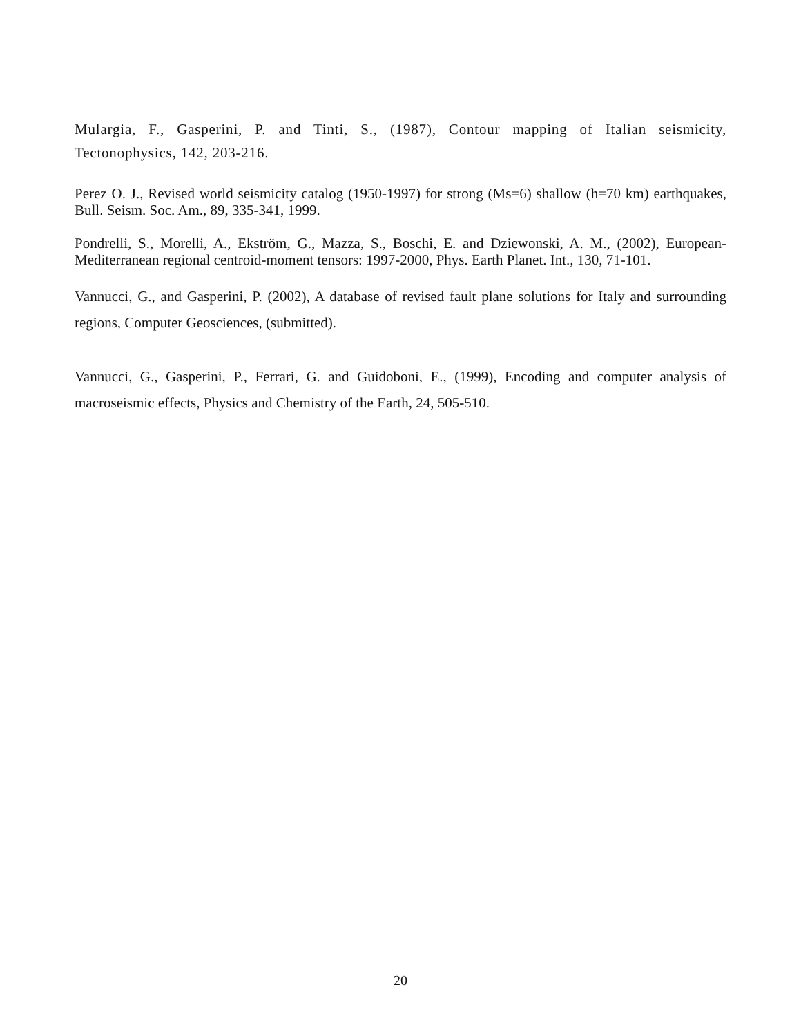Mulargia, F., Gasperini, P. and Tinti, S., (1987), Contour mapping of Italian seismicity, Tectonophysics, 142, 203-216.
Perez O. J., Revised world seismicity catalog (1950-1997) for strong (Ms=6) shallow (h=70 km) earthquakes, Bull. Seism. Soc. Am., 89, 335-341, 1999.
Pondrelli, S., Morelli, A., Ekström, G., Mazza, S., Boschi, E. and Dziewonski, A. M., (2002), European- Mediterranean regional centroid-moment tensors: 1997-2000, Phys. Earth Planet. Int., 130, 71-101.
Vannucci, G., and Gasperini, P. (2002), A database of revised fault plane solutions for Italy and surrounding regions, Computer Geosciences, (submitted).
Vannucci, G., Gasperini, P., Ferrari, G. and Guidoboni, E., (1999), Encoding and computer analysis of macroseismic effects, Physics and Chemistry of the Earth, 24, 505-510.
20